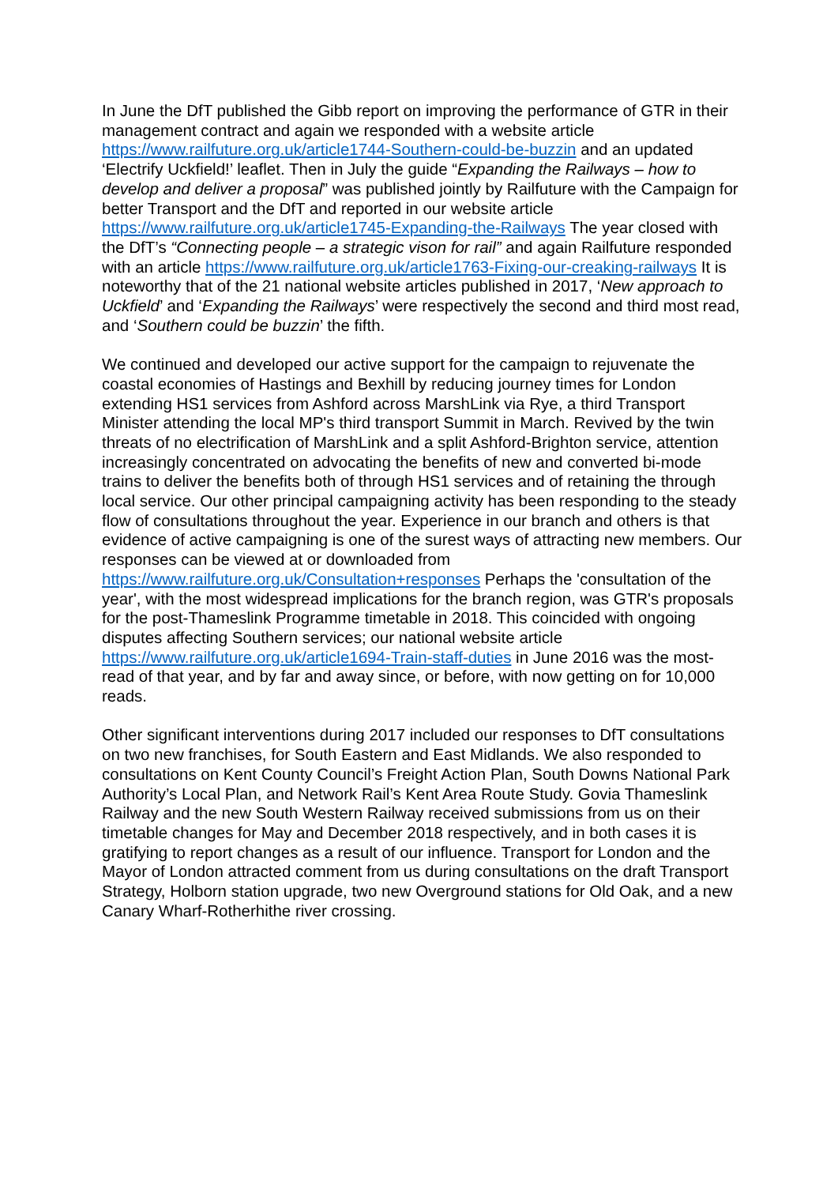In June the DfT published the Gibb report on improving the performance of GTR in their management contract and again we responded with a website article https://www.railfuture.org.uk/article1744-Southern-could-be-buzzin and an updated ‘Electrify Uckfield!’ leaflet. Then in July the guide “Expanding the Railways – how to develop and deliver a proposal” was published jointly by Railfuture with the Campaign for better Transport and the DfT and reported in our website article https://www.railfuture.org.uk/article1745-Expanding-the-Railways The year closed with the DfT’s “Connecting people – a strategic vison for rail” and again Railfuture responded with an article https://www.railfuture.org.uk/article1763-Fixing-our-creaking-railways It is noteworthy that of the 21 national website articles published in 2017, ‘New approach to Uckfield’ and ‘Expanding the Railways’ were respectively the second and third most read, and ‘Southern could be buzzin’ the fifth.
We continued and developed our active support for the campaign to rejuvenate the coastal economies of Hastings and Bexhill by reducing journey times for London extending HS1 services from Ashford across MarshLink via Rye, a third Transport Minister attending the local MP's third transport Summit in March. Revived by the twin threats of no electrification of MarshLink and a split Ashford-Brighton service, attention increasingly concentrated on advocating the benefits of new and converted bi-mode trains to deliver the benefits both of through HS1 services and of retaining the through local service. Our other principal campaigning activity has been responding to the steady flow of consultations throughout the year. Experience in our branch and others is that evidence of active campaigning is one of the surest ways of attracting new members. Our responses can be viewed at or downloaded from https://www.railfuture.org.uk/Consultation+responses Perhaps the 'consultation of the year', with the most widespread implications for the branch region, was GTR's proposals for the post-Thameslink Programme timetable in 2018. This coincided with ongoing disputes affecting Southern services; our national website article https://www.railfuture.org.uk/article1694-Train-staff-duties in June 2016 was the most-read of that year, and by far and away since, or before, with now getting on for 10,000 reads.
Other significant interventions during 2017 included our responses to DfT consultations on two new franchises, for South Eastern and East Midlands. We also responded to consultations on Kent County Council’s Freight Action Plan, South Downs National Park Authority’s Local Plan, and Network Rail’s Kent Area Route Study. Govia Thameslink Railway and the new South Western Railway received submissions from us on their timetable changes for May and December 2018 respectively, and in both cases it is gratifying to report changes as a result of our influence. Transport for London and the Mayor of London attracted comment from us during consultations on the draft Transport Strategy, Holborn station upgrade, two new Overground stations for Old Oak, and a new Canary Wharf-Rotherhithe river crossing.